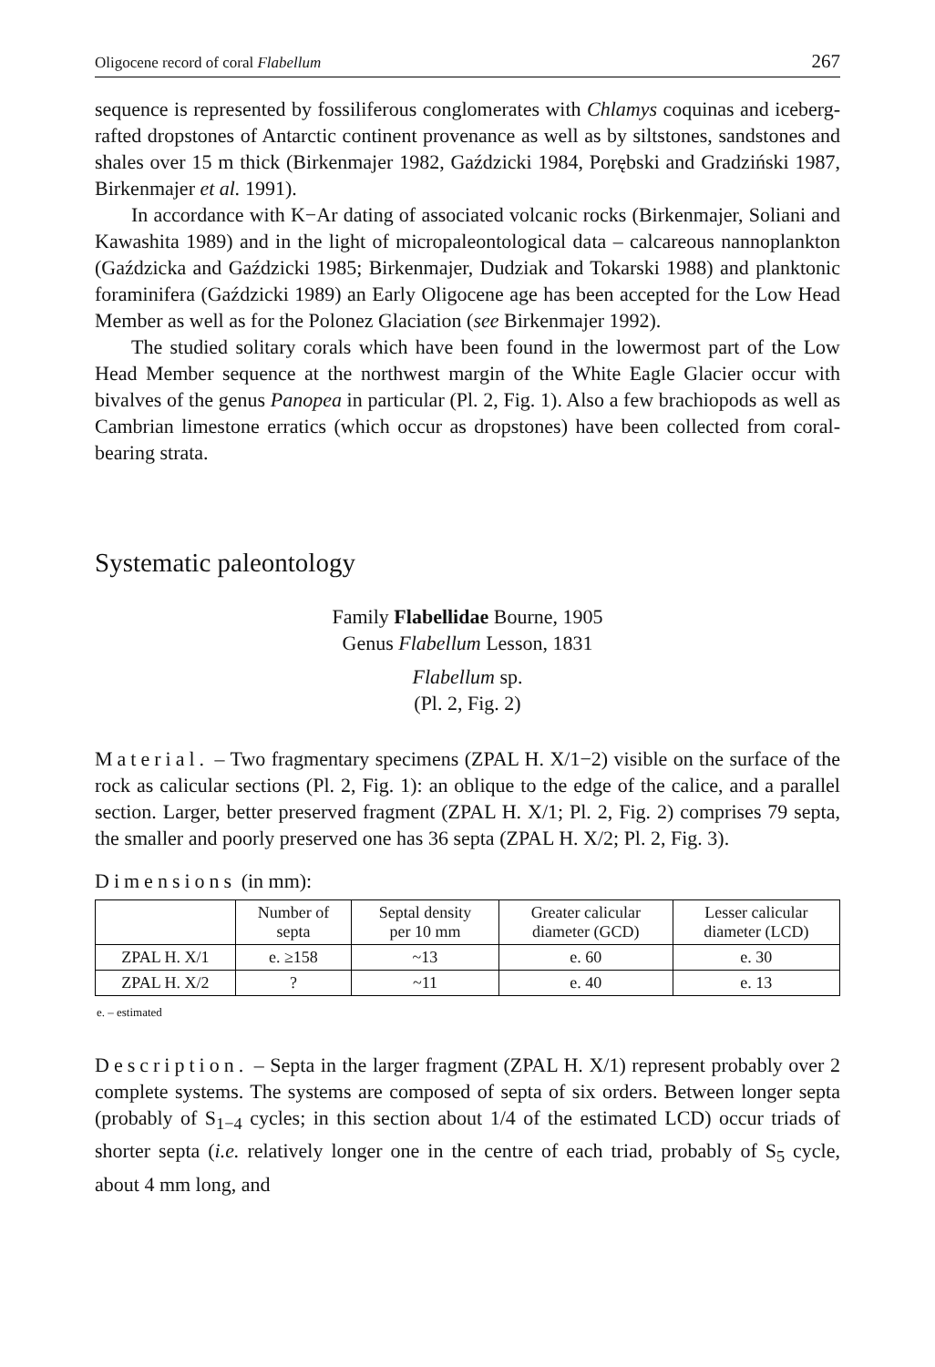Oligocene record of coral Flabellum 267
sequence is represented by fossiliferous conglomerates with Chlamys coquinas and iceberg-rafted dropstones of Antarctic continent provenance as well as by siltstones, sandstones and shales over 15 m thick (Birkenmajer 1982, Gaździcki 1984, Porębski and Gradziński 1987, Birkenmajer et al. 1991).
In accordance with K−Ar dating of associated volcanic rocks (Birkenmajer, Soliani and Kawashita 1989) and in the light of micropaleontological data – calcareous nannoplankton (Gaździcka and Gaździcki 1985; Birkenmajer, Dudziak and Tokarski 1988) and planktonic foraminifera (Gaździcki 1989) an Early Oligocene age has been accepted for the Low Head Member as well as for the Polonez Glaciation (see Birkenmajer 1992).
The studied solitary corals which have been found in the lowermost part of the Low Head Member sequence at the northwest margin of the White Eagle Glacier occur with bivalves of the genus Panopea in particular (Pl. 2, Fig. 1). Also a few brachiopods as well as Cambrian limestone erratics (which occur as dropstones) have been collected from coral-bearing strata.
Systematic paleontology
Family Flabellidae Bourne, 1905
Genus Flabellum Lesson, 1831
Flabellum sp.
(Pl. 2, Fig. 2)
Material. – Two fragmentary specimens (ZPAL H. X/1−2) visible on the surface of the rock as calicular sections (Pl. 2, Fig. 1): an oblique to the edge of the calice, and a parallel section. Larger, better preserved fragment (ZPAL H. X/1; Pl. 2, Fig. 2) comprises 79 septa, the smaller and poorly preserved one has 36 septa (ZPAL H. X/2; Pl. 2, Fig. 3).
Dimensions (in mm):
| | Number of septa | Septal density per 10 mm | Greater calicular diameter (GCD) | Lesser calicular diameter (LCD) |
| --- | --- | --- | --- | --- |
| ZPAL H. X/1 | e. ≥158 | ~13 | e. 60 | e. 30 |
| ZPAL H. X/2 | ? | ~11 | e. 40 | e. 13 |
e. – estimated
Description. – Septa in the larger fragment (ZPAL H. X/1) represent probably over 2 complete systems. The systems are composed of septa of six orders. Between longer septa (probably of S<sub>1−4</sub> cycles; in this section about 1/4 of the estimated LCD) occur triads of shorter septa (i.e. relatively longer one in the centre of each triad, probably of S<sub>5</sub> cycle, about 4 mm long, and